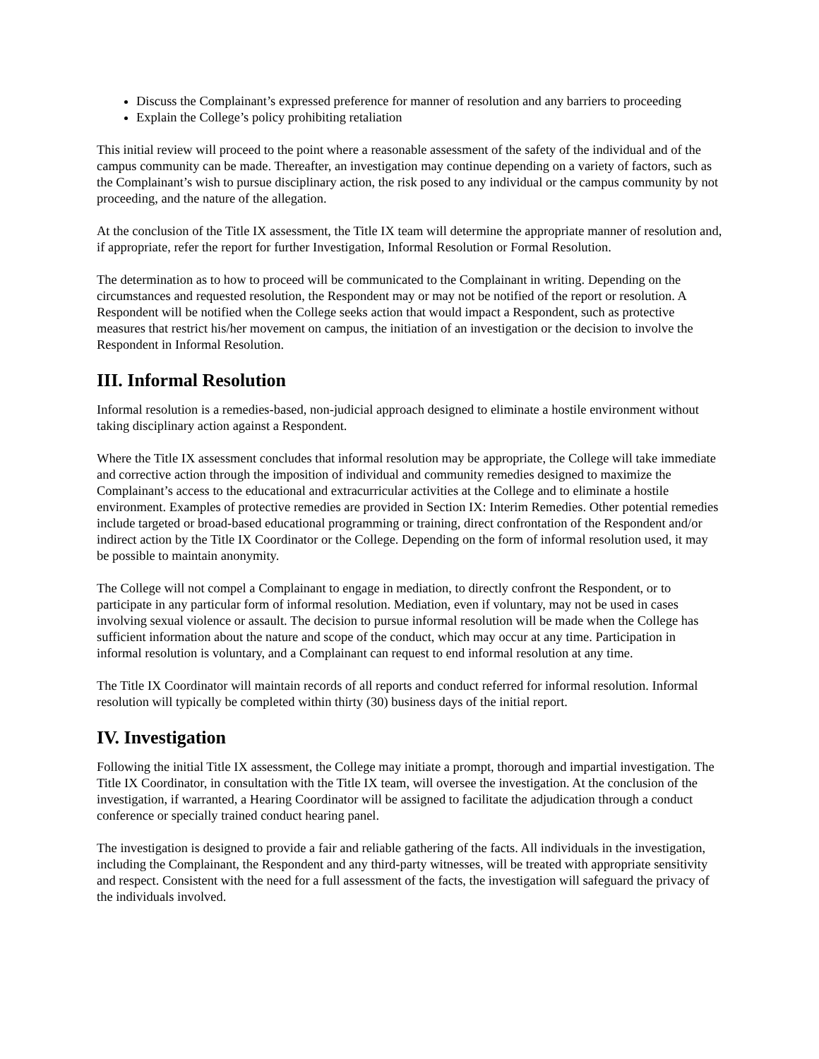Discuss the Complainant’s expressed preference for manner of resolution and any barriers to proceeding
Explain the College’s policy prohibiting retaliation
This initial review will proceed to the point where a reasonable assessment of the safety of the individual and of the campus community can be made. Thereafter, an investigation may continue depending on a variety of factors, such as the Complainant’s wish to pursue disciplinary action, the risk posed to any individual or the campus community by not proceeding, and the nature of the allegation.
At the conclusion of the Title IX assessment, the Title IX team will determine the appropriate manner of resolution and, if appropriate, refer the report for further Investigation, Informal Resolution or Formal Resolution.
The determination as to how to proceed will be communicated to the Complainant in writing. Depending on the circumstances and requested resolution, the Respondent may or may not be notified of the report or resolution. A Respondent will be notified when the College seeks action that would impact a Respondent, such as protective measures that restrict his/her movement on campus, the initiation of an investigation or the decision to involve the Respondent in Informal Resolution.
III. Informal Resolution
Informal resolution is a remedies-based, non-judicial approach designed to eliminate a hostile environment without taking disciplinary action against a Respondent.
Where the Title IX assessment concludes that informal resolution may be appropriate, the College will take immediate and corrective action through the imposition of individual and community remedies designed to maximize the Complainant’s access to the educational and extracurricular activities at the College and to eliminate a hostile environment. Examples of protective remedies are provided in Section IX: Interim Remedies. Other potential remedies include targeted or broad-based educational programming or training, direct confrontation of the Respondent and/or indirect action by the Title IX Coordinator or the College. Depending on the form of informal resolution used, it may be possible to maintain anonymity.
The College will not compel a Complainant to engage in mediation, to directly confront the Respondent, or to participate in any particular form of informal resolution. Mediation, even if voluntary, may not be used in cases involving sexual violence or assault. The decision to pursue informal resolution will be made when the College has sufficient information about the nature and scope of the conduct, which may occur at any time. Participation in informal resolution is voluntary, and a Complainant can request to end informal resolution at any time.
The Title IX Coordinator will maintain records of all reports and conduct referred for informal resolution. Informal resolution will typically be completed within thirty (30) business days of the initial report.
IV. Investigation
Following the initial Title IX assessment, the College may initiate a prompt, thorough and impartial investigation. The Title IX Coordinator, in consultation with the Title IX team, will oversee the investigation. At the conclusion of the investigation, if warranted, a Hearing Coordinator will be assigned to facilitate the adjudication through a conduct conference or specially trained conduct hearing panel.
The investigation is designed to provide a fair and reliable gathering of the facts. All individuals in the investigation, including the Complainant, the Respondent and any third-party witnesses, will be treated with appropriate sensitivity and respect. Consistent with the need for a full assessment of the facts, the investigation will safeguard the privacy of the individuals involved.